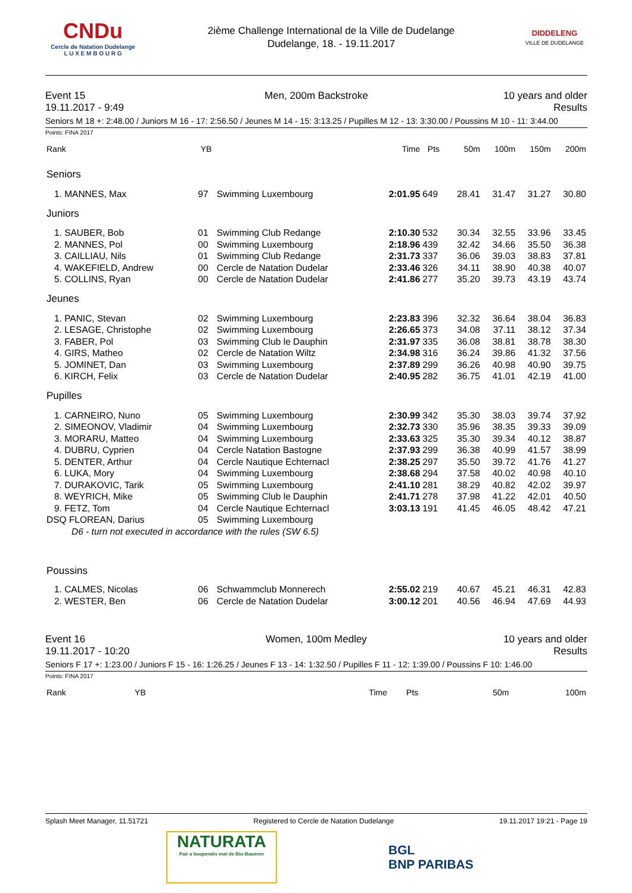CNDu
Cercle de Natation Dudelange
L U X E M B O U R G
2ième Challenge International de la Ville de Dudelange
Dudelange, 18. - 19.11.2017
DIDDELENG
VILLE DE DUDELANGE
Event 15
19.11.2017 - 9:49
Men, 200m Backstroke 10 years and older
Results
Seniors M 18 +: 2:48.00 / Juniors M 16 - 17: 2:56.50 / Jeunes M 14 - 15: 3:13.25 / Pupilles M 12 - 13: 3:30.00 / Poussins M 10 - 11: 3:44.00
Points: FINA 2017
| Rank | YB | | Time | Pts | 50m | 100m | 150m | 200m |
| --- | --- | --- | --- | --- | --- | --- | --- | --- |
| Seniors | | | | | | | | |
| 1. MANNES, Max | 97 | Swimming Luxembourg | 2:01.95 | 649 | 28.41 | 31.47 | 31.27 | 30.80 |
| Juniors | | | | | | | | |
| 1. SAUBER, Bob | 01 | Swimming Club Redange | 2:10.30 | 532 | 30.34 | 32.55 | 33.96 | 33.45 |
| 2. MANNES, Pol | 00 | Swimming Luxembourg | 2:18.96 | 439 | 32.42 | 34.66 | 35.50 | 36.38 |
| 3. CAILLIAU, Nils | 01 | Swimming Club Redange | 2:31.73 | 337 | 36.06 | 39.03 | 38.83 | 37.81 |
| 4. WAKEFIELD, Andrew | 00 | Cercle de Natation Dudelar | 2:33.46 | 326 | 34.11 | 38.90 | 40.38 | 40.07 |
| 5. COLLINS, Ryan | 00 | Cercle de Natation Dudelar | 2:41.86 | 277 | 35.20 | 39.73 | 43.19 | 43.74 |
| Jeunes | | | | | | | | |
| 1. PANIC, Stevan | 02 | Swimming Luxembourg | 2:23.83 | 396 | 32.32 | 36.64 | 38.04 | 36.83 |
| 2. LESAGE, Christophe | 02 | Swimming Luxembourg | 2:26.65 | 373 | 34.08 | 37.11 | 38.12 | 37.34 |
| 3. FABER, Pol | 03 | Swimming Club le Dauphin | 2:31.97 | 335 | 36.08 | 38.81 | 38.78 | 38.30 |
| 4. GIRS, Matheo | 02 | Cercle de Natation Wiltz | 2:34.98 | 316 | 36.24 | 39.86 | 41.32 | 37.56 |
| 5. JOMINET, Dan | 03 | Swimming Luxembourg | 2:37.89 | 299 | 36.26 | 40.98 | 40.90 | 39.75 |
| 6. KIRCH, Felix | 03 | Cercle de Natation Dudelar | 2:40.95 | 282 | 36.75 | 41.01 | 42.19 | 41.00 |
| Pupilles | | | | | | | | |
| 1. CARNEIRO, Nuno | 05 | Swimming Luxembourg | 2:30.99 | 342 | 35.30 | 38.03 | 39.74 | 37.92 |
| 2. SIMEONOV, Vladimir | 04 | Swimming Luxembourg | 2:32.73 | 330 | 35.96 | 38.35 | 39.33 | 39.09 |
| 3. MORARU, Matteo | 04 | Swimming Luxembourg | 2:33.63 | 325 | 35.30 | 39.34 | 40.12 | 38.87 |
| 4. DUBRU, Cyprien | 04 | Cercle Natation Bastogne | 2:37.93 | 299 | 36.38 | 40.99 | 41.57 | 38.99 |
| 5. DENTER, Arthur | 04 | Cercle Nautique Echternacl | 2:38.25 | 297 | 35.50 | 39.72 | 41.76 | 41.27 |
| 6. LUKA, Mory | 04 | Swimming Luxembourg | 2:38.68 | 294 | 37.58 | 40.02 | 40.98 | 40.10 |
| 7. DURAKOVIC, Tarik | 05 | Swimming Luxembourg | 2:41.10 | 281 | 38.29 | 40.82 | 42.02 | 39.97 |
| 8. WEYRICH, Mike | 05 | Swimming Club le Dauphin | 2:41.71 | 278 | 37.98 | 41.22 | 42.01 | 40.50 |
| 9. FETZ, Tom | 04 | Cercle Nautique Echternacl | 3:03.13 | 191 | 41.45 | 46.05 | 48.42 | 47.21 |
| DSQ FLOREAN, Darius | 05 | Swimming Luxembourg | | | | | | |
| D6 - turn not executed in accordance with the rules (SW 6.5) | | | | | | | | |
| Poussins | | | | | | | | |
| 1. CALMES, Nicolas | 06 | Schwammclub Monnerech | 2:55.02 | 219 | 40.67 | 45.21 | 46.31 | 42.83 |
| 2. WESTER, Ben | 06 | Cercle de Natation Dudelar | 3:00.12 | 201 | 40.56 | 46.94 | 47.69 | 44.93 |
Event 16
19.11.2017 - 10:20
Women, 100m Medley 10 years and older
Results
Seniors F 17 +: 1:23.00 / Juniors F 15 - 16: 1:26.25 / Jeunes F 13 - 14: 1:32.50 / Pupilles F 11 - 12: 1:39.00 / Poussins F 10: 1:46.00
Points: FINA 2017
| Rank | YB | | Time | Pts | 50m | 100m |
| --- | --- | --- | --- | --- | --- | --- |
Splash Meet Manager, 11.51721 Registered to Cercle de Natation Dudelange 19.11.2017 19:21 - Page 19
NATURATA
Fair a kooperativ mat de Bio-Baueren
BGL
BNP PARIBAS